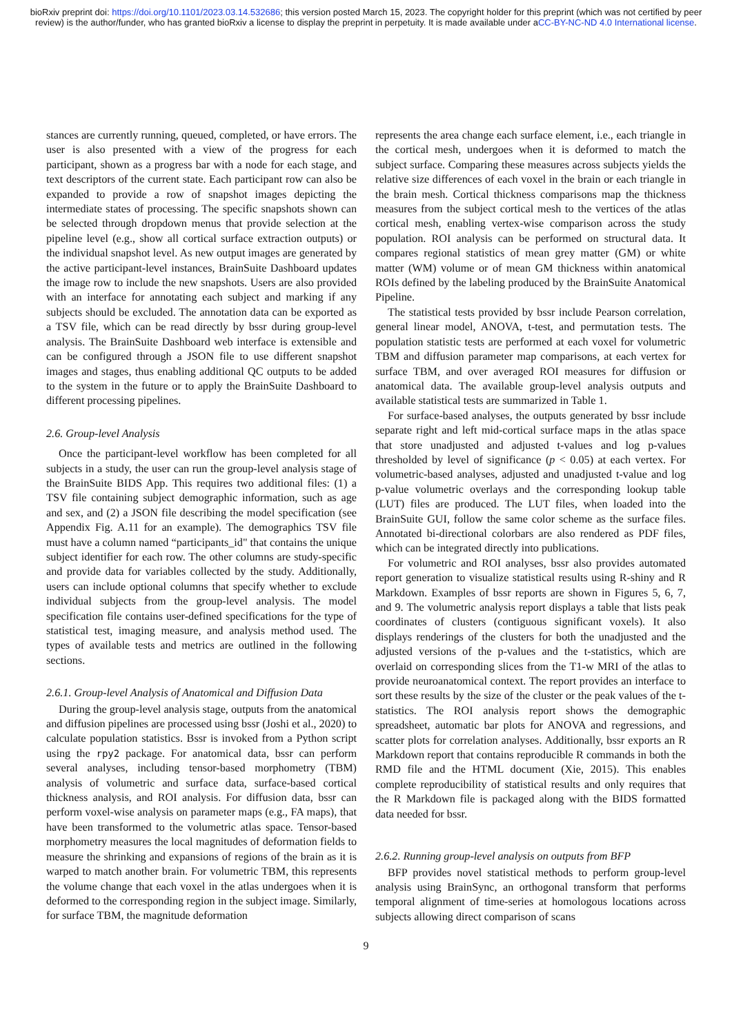bioRxiv preprint doi: https://doi.org/10.1101/2023.03.14.532686; this version posted March 15, 2023. The copyright holder for this preprint (which was not certified by peer review) is the author/funder, who has granted bioRxiv a license to display the preprint in perpetuity. It is made available under aCC-BY-NC-ND 4.0 International license.
stances are currently running, queued, completed, or have errors. The user is also presented with a view of the progress for each participant, shown as a progress bar with a node for each stage, and text descriptors of the current state. Each participant row can also be expanded to provide a row of snapshot images depicting the intermediate states of processing. The specific snapshots shown can be selected through dropdown menus that provide selection at the pipeline level (e.g., show all cortical surface extraction outputs) or the individual snapshot level. As new output images are generated by the active participant-level instances, BrainSuite Dashboard updates the image row to include the new snapshots. Users are also provided with an interface for annotating each subject and marking if any subjects should be excluded. The annotation data can be exported as a TSV file, which can be read directly by bssr during group-level analysis. The BrainSuite Dashboard web interface is extensible and can be configured through a JSON file to use different snapshot images and stages, thus enabling additional QC outputs to be added to the system in the future or to apply the BrainSuite Dashboard to different processing pipelines.
2.6. Group-level Analysis
Once the participant-level workflow has been completed for all subjects in a study, the user can run the group-level analysis stage of the BrainSuite BIDS App. This requires two additional files: (1) a TSV file containing subject demographic information, such as age and sex, and (2) a JSON file describing the model specification (see Appendix Fig. A.11 for an example). The demographics TSV file must have a column named “participants_id" that contains the unique subject identifier for each row. The other columns are study-specific and provide data for variables collected by the study. Additionally, users can include optional columns that specify whether to exclude individual subjects from the group-level analysis. The model specification file contains user-defined specifications for the type of statistical test, imaging measure, and analysis method used. The types of available tests and metrics are outlined in the following sections.
2.6.1. Group-level Analysis of Anatomical and Diffusion Data
During the group-level analysis stage, outputs from the anatomical and diffusion pipelines are processed using bssr (Joshi et al., 2020) to calculate population statistics. Bssr is invoked from a Python script using the rpy2 package. For anatomical data, bssr can perform several analyses, including tensor-based morphometry (TBM) analysis of volumetric and surface data, surface-based cortical thickness analysis, and ROI analysis. For diffusion data, bssr can perform voxel-wise analysis on parameter maps (e.g., FA maps), that have been transformed to the volumetric atlas space. Tensor-based morphometry measures the local magnitudes of deformation fields to measure the shrinking and expansions of regions of the brain as it is warped to match another brain. For volumetric TBM, this represents the volume change that each voxel in the atlas undergoes when it is deformed to the corresponding region in the subject image. Similarly, for surface TBM, the magnitude deformation
represents the area change each surface element, i.e., each triangle in the cortical mesh, undergoes when it is deformed to match the subject surface. Comparing these measures across subjects yields the relative size differences of each voxel in the brain or each triangle in the brain mesh. Cortical thickness comparisons map the thickness measures from the subject cortical mesh to the vertices of the atlas cortical mesh, enabling vertex-wise comparison across the study population. ROI analysis can be performed on structural data. It compares regional statistics of mean grey matter (GM) or white matter (WM) volume or of mean GM thickness within anatomical ROIs defined by the labeling produced by the BrainSuite Anatomical Pipeline.
The statistical tests provided by bssr include Pearson correlation, general linear model, ANOVA, t-test, and permutation tests. The population statistic tests are performed at each voxel for volumetric TBM and diffusion parameter map comparisons, at each vertex for surface TBM, and over averaged ROI measures for diffusion or anatomical data. The available group-level analysis outputs and available statistical tests are summarized in Table 1.
For surface-based analyses, the outputs generated by bssr include separate right and left mid-cortical surface maps in the atlas space that store unadjusted and adjusted t-values and log p-values thresholded by level of significance (p < 0.05) at each vertex. For volumetric-based analyses, adjusted and unadjusted t-value and log p-value volumetric overlays and the corresponding lookup table (LUT) files are produced. The LUT files, when loaded into the BrainSuite GUI, follow the same color scheme as the surface files. Annotated bi-directional colorbars are also rendered as PDF files, which can be integrated directly into publications.
For volumetric and ROI analyses, bssr also provides automated report generation to visualize statistical results using R-shiny and R Markdown. Examples of bssr reports are shown in Figures 5, 6, 7, and 9. The volumetric analysis report displays a table that lists peak coordinates of clusters (contiguous significant voxels). It also displays renderings of the clusters for both the unadjusted and the adjusted versions of the p-values and the t-statistics, which are overlaid on corresponding slices from the T1-w MRI of the atlas to provide neuroanatomical context. The report provides an interface to sort these results by the size of the cluster or the peak values of the t-statistics. The ROI analysis report shows the demographic spreadsheet, automatic bar plots for ANOVA and regressions, and scatter plots for correlation analyses. Additionally, bssr exports an R Markdown report that contains reproducible R commands in both the RMD file and the HTML document (Xie, 2015). This enables complete reproducibility of statistical results and only requires that the R Markdown file is packaged along with the BIDS formatted data needed for bssr.
2.6.2. Running group-level analysis on outputs from BFP
BFP provides novel statistical methods to perform group-level analysis using BrainSync, an orthogonal transform that performs temporal alignment of time-series at homologous locations across subjects allowing direct comparison of scans
9